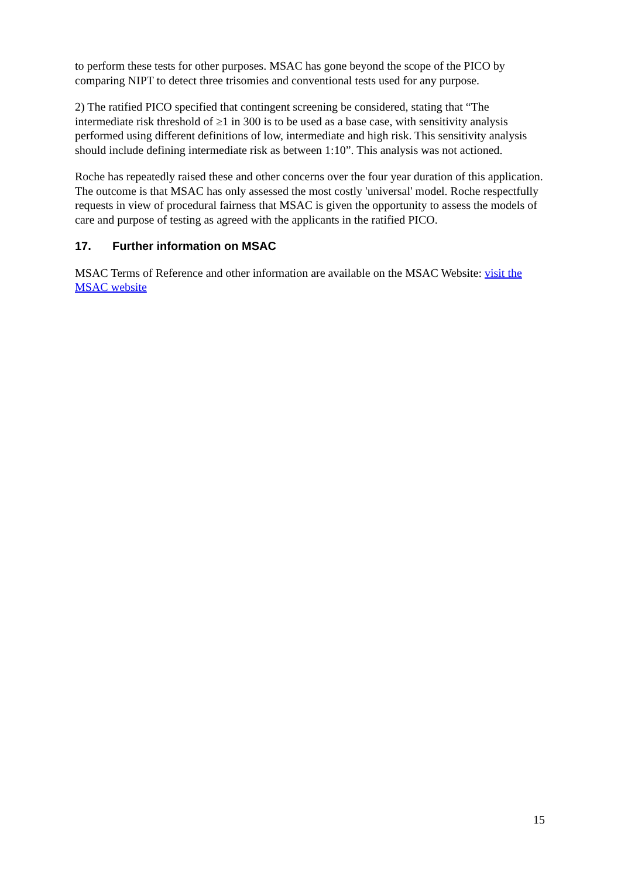to perform these tests for other purposes. MSAC has gone beyond the scope of the PICO by comparing NIPT to detect three trisomies and conventional tests used for any purpose.
2) The ratified PICO specified that contingent screening be considered, stating that “The intermediate risk threshold of ≥1 in 300 is to be used as a base case, with sensitivity analysis performed using different definitions of low, intermediate and high risk. This sensitivity analysis should include defining intermediate risk as between 1:10”. This analysis was not actioned.
Roche has repeatedly raised these and other concerns over the four year duration of this application. The outcome is that MSAC has only assessed the most costly 'universal' model. Roche respectfully requests in view of procedural fairness that MSAC is given the opportunity to assess the models of care and purpose of testing as agreed with the applicants in the ratified PICO.
17. Further information on MSAC
MSAC Terms of Reference and other information are available on the MSAC Website: visit the MSAC website
15